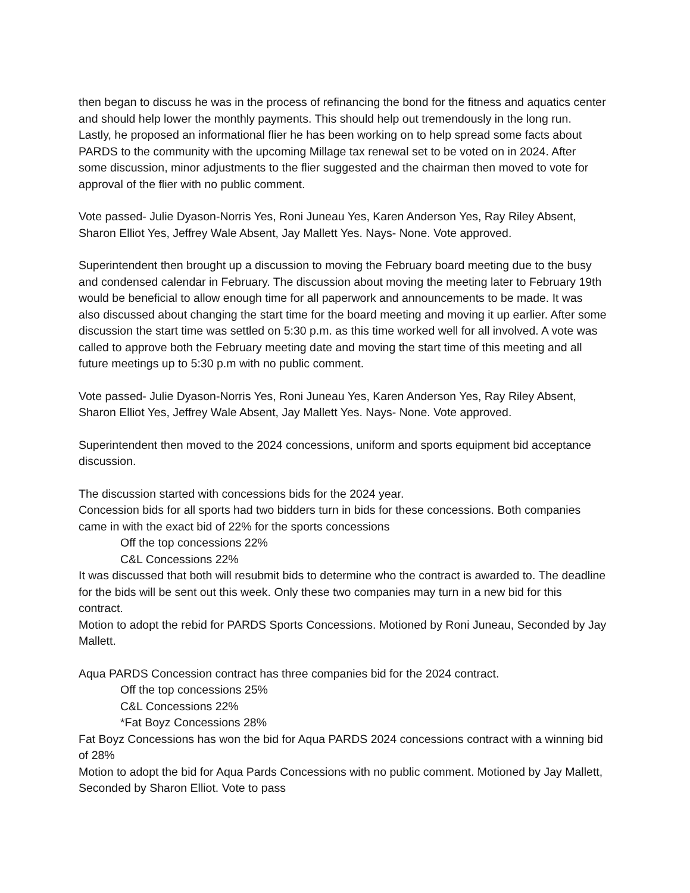then began to discuss he was in the process of refinancing the bond for the fitness and aquatics center and should help lower the monthly payments. This should help out tremendously in the long run. Lastly, he proposed an informational flier he has been working on to help spread some facts about PARDS to the community with the upcoming Millage tax renewal set to be voted on in 2024. After some discussion, minor adjustments to the flier suggested and the chairman then moved to vote for approval of the flier with no public comment.
Vote passed- Julie Dyason-Norris Yes, Roni Juneau Yes, Karen Anderson Yes, Ray Riley Absent, Sharon Elliot Yes, Jeffrey Wale Absent, Jay Mallett Yes. Nays- None. Vote approved.
Superintendent then brought up a discussion to moving the February board meeting due to the busy and condensed calendar in February. The discussion about moving the meeting later to February 19th would be beneficial to allow enough time for all paperwork and announcements to be made. It was also discussed about changing the start time for the board meeting and moving it up earlier. After some discussion the start time was settled on 5:30 p.m. as this time worked well for all involved. A vote was called to approve both the February meeting date and moving the start time of this meeting and all future meetings up to 5:30 p.m with no public comment.
Vote passed- Julie Dyason-Norris Yes, Roni Juneau Yes, Karen Anderson Yes, Ray Riley Absent, Sharon Elliot Yes, Jeffrey Wale Absent, Jay Mallett Yes. Nays- None. Vote approved.
Superintendent then moved to the 2024 concessions, uniform and sports equipment bid acceptance discussion.
The discussion started with concessions bids for the 2024 year.
Concession bids for all sports had two bidders turn in bids for these concessions. Both companies came in with the exact bid of 22% for the sports concessions
Off the top concessions 22%
C&L Concessions 22%
It was discussed that both will resubmit bids to determine who the contract is awarded to. The deadline for the bids will be sent out this week. Only these two companies may turn in a new bid for this contract.
Motion to adopt the rebid for PARDS Sports Concessions. Motioned by Roni Juneau, Seconded by Jay Mallett.
Aqua PARDS Concession contract has three companies bid for the 2024 contract.
Off the top concessions 25%
C&L Concessions 22%
*Fat Boyz Concessions 28%
Fat Boyz Concessions has won the bid for Aqua PARDS 2024 concessions contract with a winning bid of 28%
Motion to adopt the bid for Aqua Pards Concessions with no public comment. Motioned by Jay Mallett, Seconded by Sharon Elliot. Vote to pass